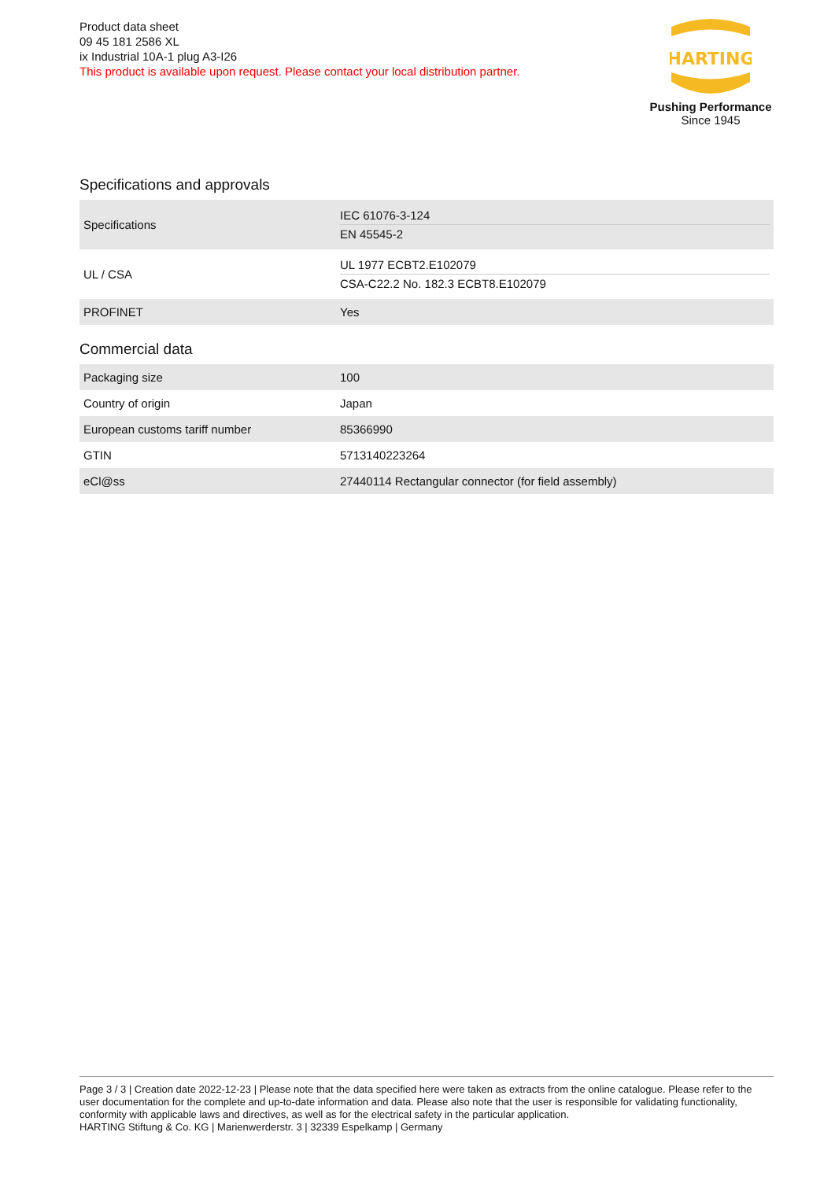Product data sheet
09 45 181 2586 XL
ix Industrial 10A-1 plug A3-I26
This product is available upon request. Please contact your local distribution partner.
HARTING
Pushing Performance
Since 1945
Specifications and approvals
| Specifications | IEC 61076-3-124 EN 45545-2 |
| UL / CSA | UL 1977 ECBT2.E102079 CSA-C22.2 No. 182.3 ECBT8.E102079 |
| PROFINET | Yes |
Commercial data
| Packaging size | 100 |
| Country of origin | Japan |
| European customs tariff number | 85366990 |
| GTIN | 5713140223264 |
| eCl@ss | 27440114 Rectangular connector (for field assembly) |
Page 3 / 3 | Creation date 2022-12-23 | Please note that the data specified here were taken as extracts from the online catalogue. Please refer to the user documentation for the complete and up-to-date information and data. Please also note that the user is responsible for validating functionality, conformity with applicable laws and directives, as well as for the electrical safety in the particular application.
HARTING Stiftung & Co. KG | Marienwerderstr. 3 | 32339 Espelkamp | Germany